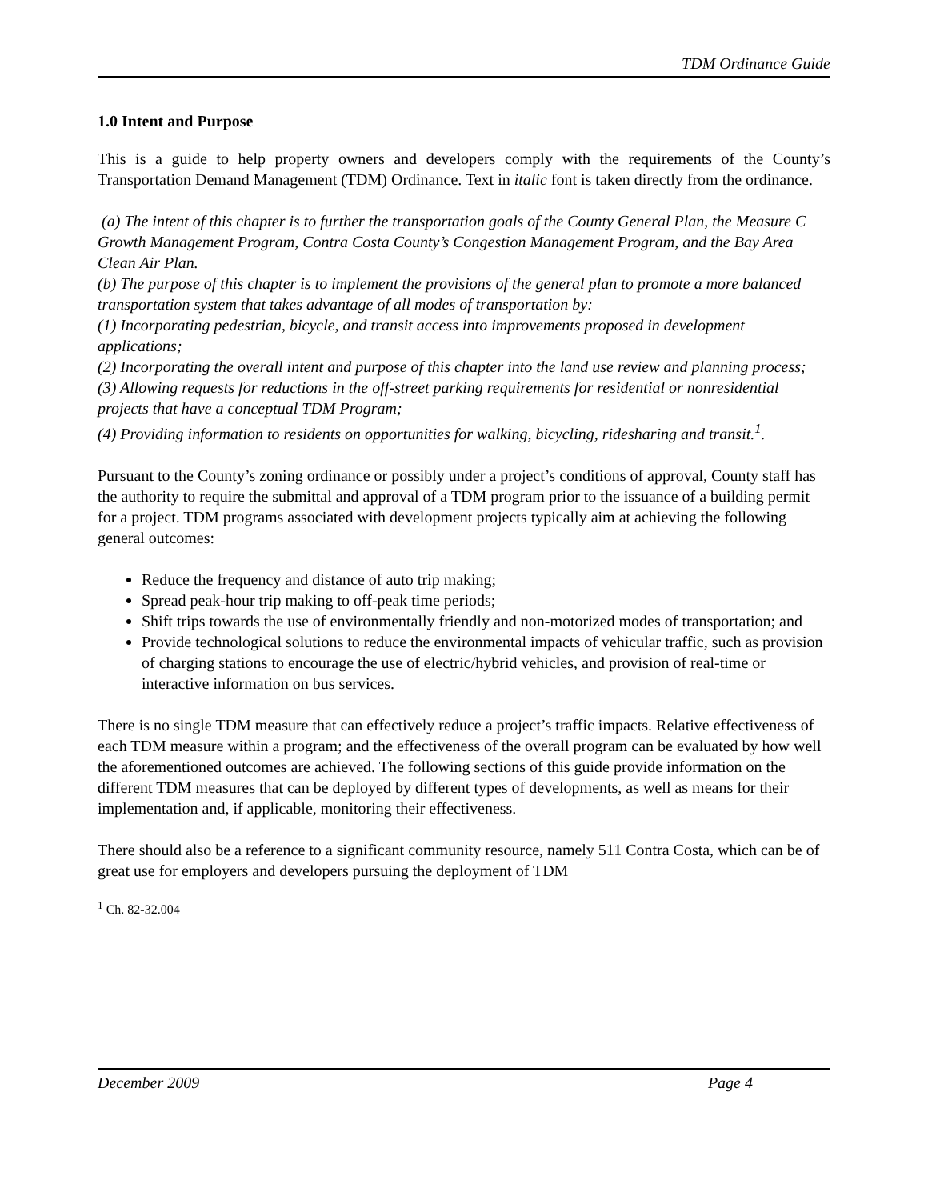TDM Ordinance Guide
1.0 Intent and Purpose
This is a guide to help property owners and developers comply with the requirements of the County’s Transportation Demand Management (TDM) Ordinance. Text in italic font is taken directly from the ordinance.
(a) The intent of this chapter is to further the transportation goals of the County General Plan, the Measure C Growth Management Program, Contra Costa County’s Congestion Management Program, and the Bay Area Clean Air Plan.
(b) The purpose of this chapter is to implement the provisions of the general plan to promote a more balanced transportation system that takes advantage of all modes of transportation by:
(1) Incorporating pedestrian, bicycle, and transit access into improvements proposed in development applications;
(2) Incorporating the overall intent and purpose of this chapter into the land use review and planning process;
(3) Allowing requests for reductions in the off-street parking requirements for residential or nonresidential projects that have a conceptual TDM Program;
(4) Providing information to residents on opportunities for walking, bicycling, ridesharing and transit.<sup>1</sup>.
Pursuant to the County’s zoning ordinance or possibly under a project’s conditions of approval, County staff has the authority to require the submittal and approval of a TDM program prior to the issuance of a building permit for a project. TDM programs associated with development projects typically aim at achieving the following general outcomes:
Reduce the frequency and distance of auto trip making;
Spread peak-hour trip making to off-peak time periods;
Shift trips towards the use of environmentally friendly and non-motorized modes of transportation; and
Provide technological solutions to reduce the environmental impacts of vehicular traffic, such as provision of charging stations to encourage the use of electric/hybrid vehicles, and provision of real-time or interactive information on bus services.
There is no single TDM measure that can effectively reduce a project’s traffic impacts. Relative effectiveness of each TDM measure within a program; and the effectiveness of the overall program can be evaluated by how well the aforementioned outcomes are achieved. The following sections of this guide provide information on the different TDM measures that can be deployed by different types of developments, as well as means for their implementation and, if applicable, monitoring their effectiveness.
There should also be a reference to a significant community resource, namely 511 Contra Costa, which can be of great use for employers and developers pursuing the deployment of TDM
<sup>1</sup> Ch. 82-32.004
December 2009 Page 4